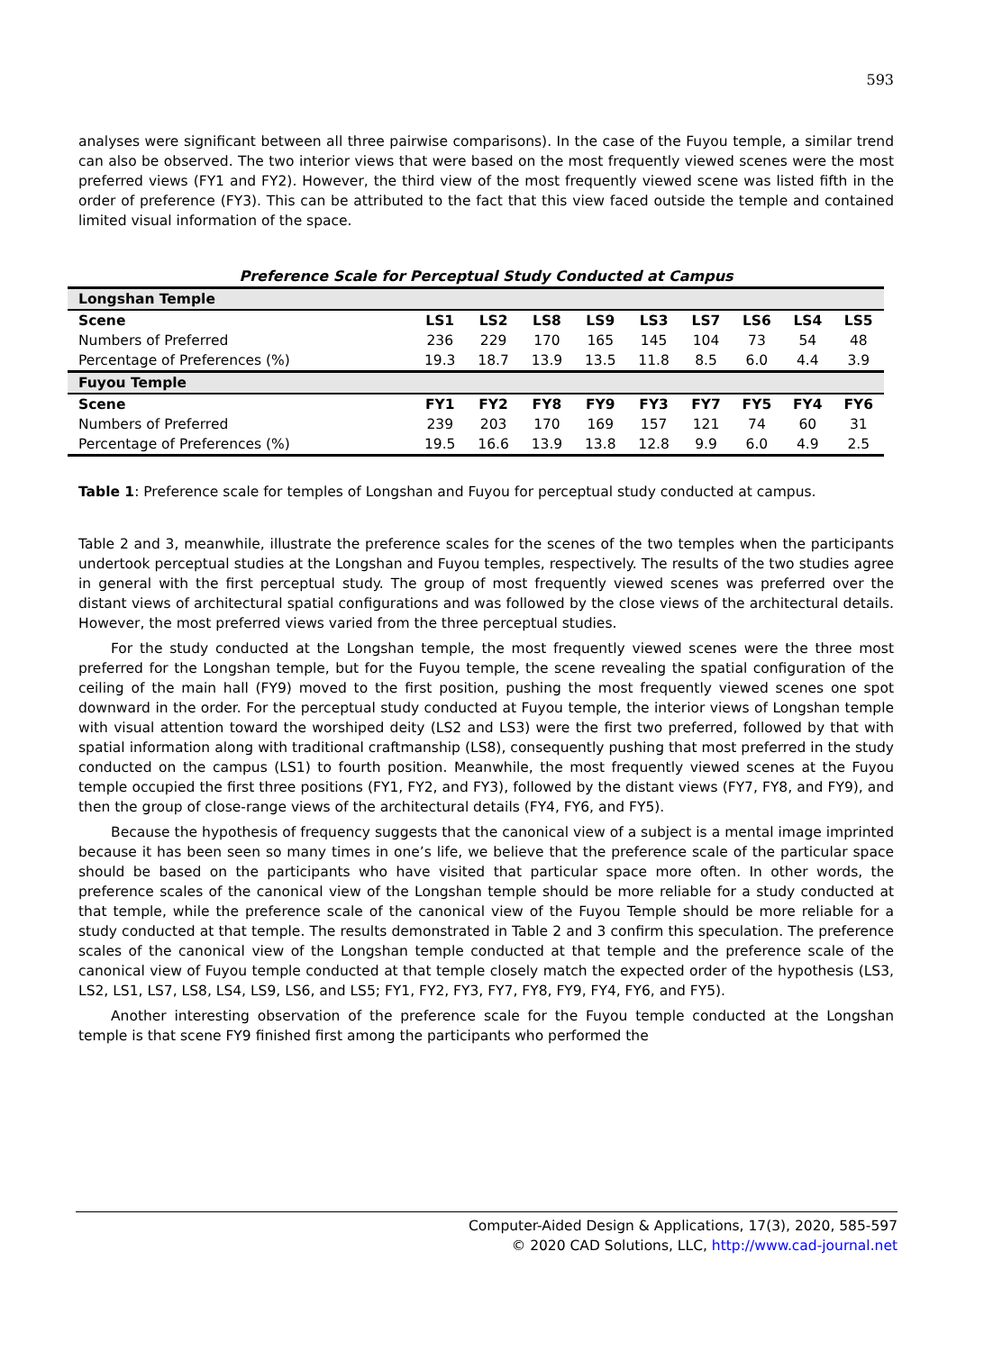593
analyses were significant between all three pairwise comparisons). In the case of the Fuyou temple, a similar trend can also be observed. The two interior views that were based on the most frequently viewed scenes were the most preferred views (FY1 and FY2). However, the third view of the most frequently viewed scene was listed fifth in the order of preference (FY3). This can be attributed to the fact that this view faced outside the temple and contained limited visual information of the space.
Preference Scale for Perceptual Study Conducted at Campus
| Longshan Temple | | | | | | | | | |
| Scene | LS1 | LS2 | LS8 | LS9 | LS3 | LS7 | LS6 | LS4 | LS5 |
| Numbers of Preferred | 236 | 229 | 170 | 165 | 145 | 104 | 73 | 54 | 48 |
| Percentage of Preferences (%) | 19.3 | 18.7 | 13.9 | 13.5 | 11.8 | 8.5 | 6.0 | 4.4 | 3.9 |
| Fuyou Temple | | | | | | | | | |
| Scene | FY1 | FY2 | FY8 | FY9 | FY3 | FY7 | FY5 | FY4 | FY6 |
| Numbers of Preferred | 239 | 203 | 170 | 169 | 157 | 121 | 74 | 60 | 31 |
| Percentage of Preferences (%) | 19.5 | 16.6 | 13.9 | 13.8 | 12.8 | 9.9 | 6.0 | 4.9 | 2.5 |
Table 1: Preference scale for temples of Longshan and Fuyou for perceptual study conducted at campus.
Table 2 and 3, meanwhile, illustrate the preference scales for the scenes of the two temples when the participants undertook perceptual studies at the Longshan and Fuyou temples, respectively. The results of the two studies agree in general with the first perceptual study. The group of most frequently viewed scenes was preferred over the distant views of architectural spatial configurations and was followed by the close views of the architectural details. However, the most preferred views varied from the three perceptual studies.
For the study conducted at the Longshan temple, the most frequently viewed scenes were the three most preferred for the Longshan temple, but for the Fuyou temple, the scene revealing the spatial configuration of the ceiling of the main hall (FY9) moved to the first position, pushing the most frequently viewed scenes one spot downward in the order. For the perceptual study conducted at Fuyou temple, the interior views of Longshan temple with visual attention toward the worshiped deity (LS2 and LS3) were the first two preferred, followed by that with spatial information along with traditional craftmanship (LS8), consequently pushing that most preferred in the study conducted on the campus (LS1) to fourth position. Meanwhile, the most frequently viewed scenes at the Fuyou temple occupied the first three positions (FY1, FY2, and FY3), followed by the distant views (FY7, FY8, and FY9), and then the group of close-range views of the architectural details (FY4, FY6, and FY5).
Because the hypothesis of frequency suggests that the canonical view of a subject is a mental image imprinted because it has been seen so many times in one’s life, we believe that the preference scale of the particular space should be based on the participants who have visited that particular space more often. In other words, the preference scales of the canonical view of the Longshan temple should be more reliable for a study conducted at that temple, while the preference scale of the canonical view of the Fuyou Temple should be more reliable for a study conducted at that temple. The results demonstrated in Table 2 and 3 confirm this speculation. The preference scales of the canonical view of the Longshan temple conducted at that temple and the preference scale of the canonical view of Fuyou temple conducted at that temple closely match the expected order of the hypothesis (LS3, LS2, LS1, LS7, LS8, LS4, LS9, LS6, and LS5; FY1, FY2, FY3, FY7, FY8, FY9, FY4, FY6, and FY5).
Another interesting observation of the preference scale for the Fuyou temple conducted at the Longshan temple is that scene FY9 finished first among the participants who performed the
Computer-Aided Design & Applications, 17(3), 2020, 585-597
© 2020 CAD Solutions, LLC, http://www.cad-journal.net